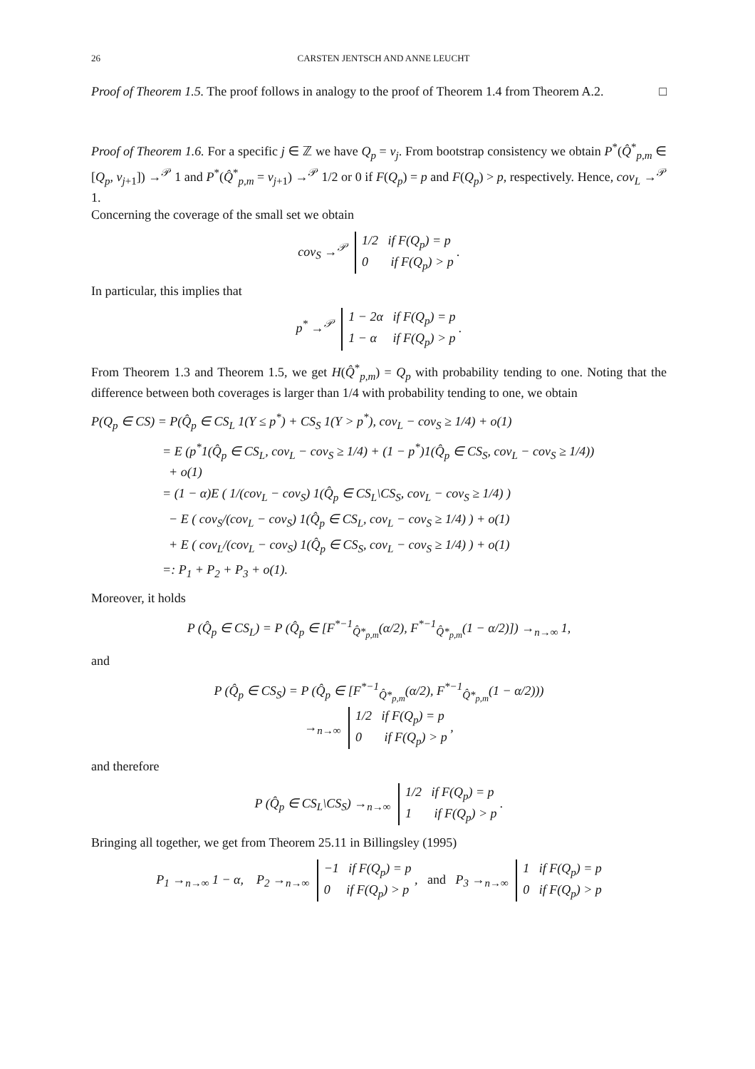26 CARSTEN JENTSCH AND ANNE LEUCHT
Proof of Theorem 1.5. The proof follows in analogy to the proof of Theorem 1.4 from Theorem A.2. □
Proof of Theorem 1.6. For a specific j ∈ ℤ we have Q<sub>p</sub> = v<sub>j</sub>. From bootstrap consistency we obtain P<sup>*</sup>(Q̂<sup>*</sup><sub>p,m</sub> ∈ [Q<sub>p</sub>, v<sub>j+1</sub>]) →<sup>𝒫</sup> 1 and P<sup>*</sup>(Q̂<sup>*</sup><sub>p,m</sub> = v<sub>j+1</sub>) →<sup>𝒫</sup> 1/2 or 0 if F(Q<sub>p</sub>) = p and F(Q<sub>p</sub>) > p, respectively. Hence, cov<sub>L</sub> →<sup>𝒫</sup> 1.
Concerning the coverage of the small set we obtain
cov<sub>S</sub> →<sup>𝒫</sup> 1/2 if F(Q<sub>p</sub>) = p
0 if F(Q<sub>p</sub>) > p .
In particular, this implies that
p<sup>*</sup> →<sup>𝒫</sup> 1 − 2α if F(Q<sub>p</sub>) = p
1 − α if F(Q<sub>p</sub>) > p .
From Theorem 1.3 and Theorem 1.5, we get H(Q̂<sup>*</sup><sub>p,m</sub>) = Q<sub>p</sub> with probability tending to one. Noting that the difference between both coverages is larger than 1/4 with probability tending to one, we obtain
P(Q<sub>p</sub> ∈ CS) = P(Q̂<sub>p</sub> ∈ CS<sub>L</sub> 1(Y ≤ p<sup>*</sup>) + CS<sub>S</sub> 1(Y > p<sup>*</sup>), cov<sub>L</sub> − cov<sub>S</sub> ≥ 1/4) + o(1)
= E (p<sup>*</sup>1(Q̂<sub>p</sub> ∈ CS<sub>L</sub>, cov<sub>L</sub> − cov<sub>S</sub> ≥ 1/4) + (1 − p<sup>*</sup>)1(Q̂<sub>p</sub> ∈ CS<sub>S</sub>, cov<sub>L</sub> − cov<sub>S</sub> ≥ 1/4))
+ o(1)
= (1 − α)E ( 1/(cov<sub>L</sub> − cov<sub>S</sub>) 1(Q̂<sub>p</sub> ∈ CS<sub>L</sub>\CS<sub>S</sub>, cov<sub>L</sub> − cov<sub>S</sub> ≥ 1/4) )
− E ( cov<sub>S</sub>/(cov<sub>L</sub> − cov<sub>S</sub>) 1(Q̂<sub>p</sub> ∈ CS<sub>L</sub>, cov<sub>L</sub> − cov<sub>S</sub> ≥ 1/4) ) + o(1)
+ E ( cov<sub>L</sub>/(cov<sub>L</sub> − cov<sub>S</sub>) 1(Q̂<sub>p</sub> ∈ CS<sub>S</sub>, cov<sub>L</sub> − cov<sub>S</sub> ≥ 1/4) ) + o(1)
=: P<sub>1</sub> + P<sub>2</sub> + P<sub>3</sub> + o(1).
Moreover, it holds
P (Q̂<sub>p</sub> ∈ CS<sub>L</sub>) = P (Q̂<sub>p</sub> ∈ [F<sup>*−1</sup><sub>Q̂*<sub>p,m</sub></sub>(α/2), F<sup>*−1</sup><sub>Q̂*<sub>p,m</sub></sub>(1 − α/2)]) →<sub>n→∞</sub> 1,
and
P (Q̂<sub>p</sub> ∈ CS<sub>S</sub>) = P (Q̂<sub>p</sub> ∈ [F<sup>*−1</sup><sub>Q̂*<sub>p,m</sub></sub>(α/2), F<sup>*−1</sup><sub>Q̂*<sub>p,m</sub></sub>(1 − α/2)))
→<sub>n→∞</sub> 1/2 if F(Q<sub>p</sub>) = p
0 if F(Q<sub>p</sub>) > p ,
and therefore
P (Q̂<sub>p</sub> ∈ CS<sub>L</sub>\CS<sub>S</sub>) →<sub>n→∞</sub> 1/2 if F(Q<sub>p</sub>) = p
1 if F(Q<sub>p</sub>) > p .
Bringing all together, we get from Theorem 25.11 in Billingsley (1995)
P<sub>1</sub> →<sub>n→∞</sub> 1 − α, P<sub>2</sub> →<sub>n→∞</sub> −1 if F(Q<sub>p</sub>) = p
0 if F(Q<sub>p</sub>) > p , and P<sub>3</sub> →<sub>n→∞</sub> 1 if F(Q<sub>p</sub>) = p
0 if F(Q<sub>p</sub>) > p